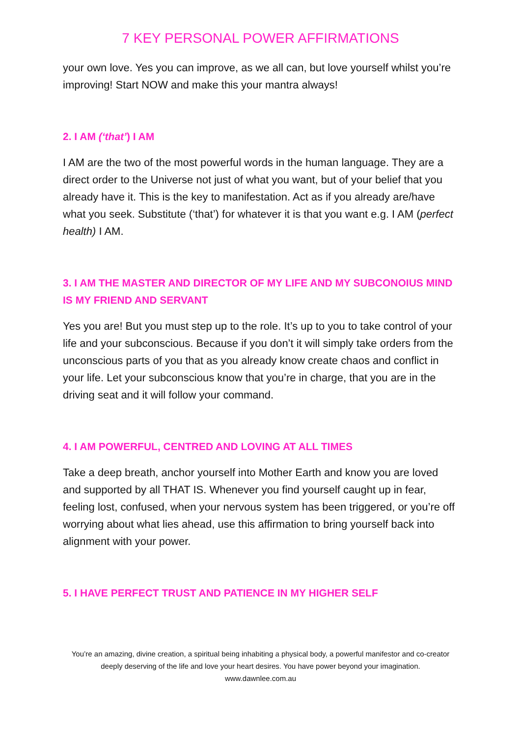7 KEY PERSONAL POWER AFFIRMATIONS
your own love. Yes you can improve, as we all can, but love yourself whilst you’re improving! Start NOW and make this your mantra always!
2. I AM (‘that’) I AM
I AM are the two of the most powerful words in the human language. They are a direct order to the Universe not just of what you want, but of your belief that you already have it. This is the key to manifestation. Act as if you already are/have what you seek. Substitute (‘that’) for whatever it is that you want e.g. I AM (perfect health) I AM.
3. I AM THE MASTER AND DIRECTOR OF MY LIFE AND MY SUBCONOIUS MIND IS MY FRIEND AND SERVANT
Yes you are! But you must step up to the role. It’s up to you to take control of your life and your subconscious. Because if you don’t it will simply take orders from the unconscious parts of you that as you already know create chaos and conflict in your life. Let your subconscious know that you’re in charge, that you are in the driving seat and it will follow your command.
4. I AM POWERFUL, CENTRED AND LOVING AT ALL TIMES
Take a deep breath, anchor yourself into Mother Earth and know you are loved and supported by all THAT IS. Whenever you find yourself caught up in fear, feeling lost, confused, when your nervous system has been triggered, or you’re off worrying about what lies ahead, use this affirmation to bring yourself back into alignment with your power.
5. I HAVE PERFECT TRUST AND PATIENCE IN MY HIGHER SELF
You’re an amazing, divine creation, a spiritual being inhabiting a physical body, a powerful manifestor and co-creator deeply deserving of the life and love your heart desires. You have power beyond your imagination.
www.dawnlee.com.au